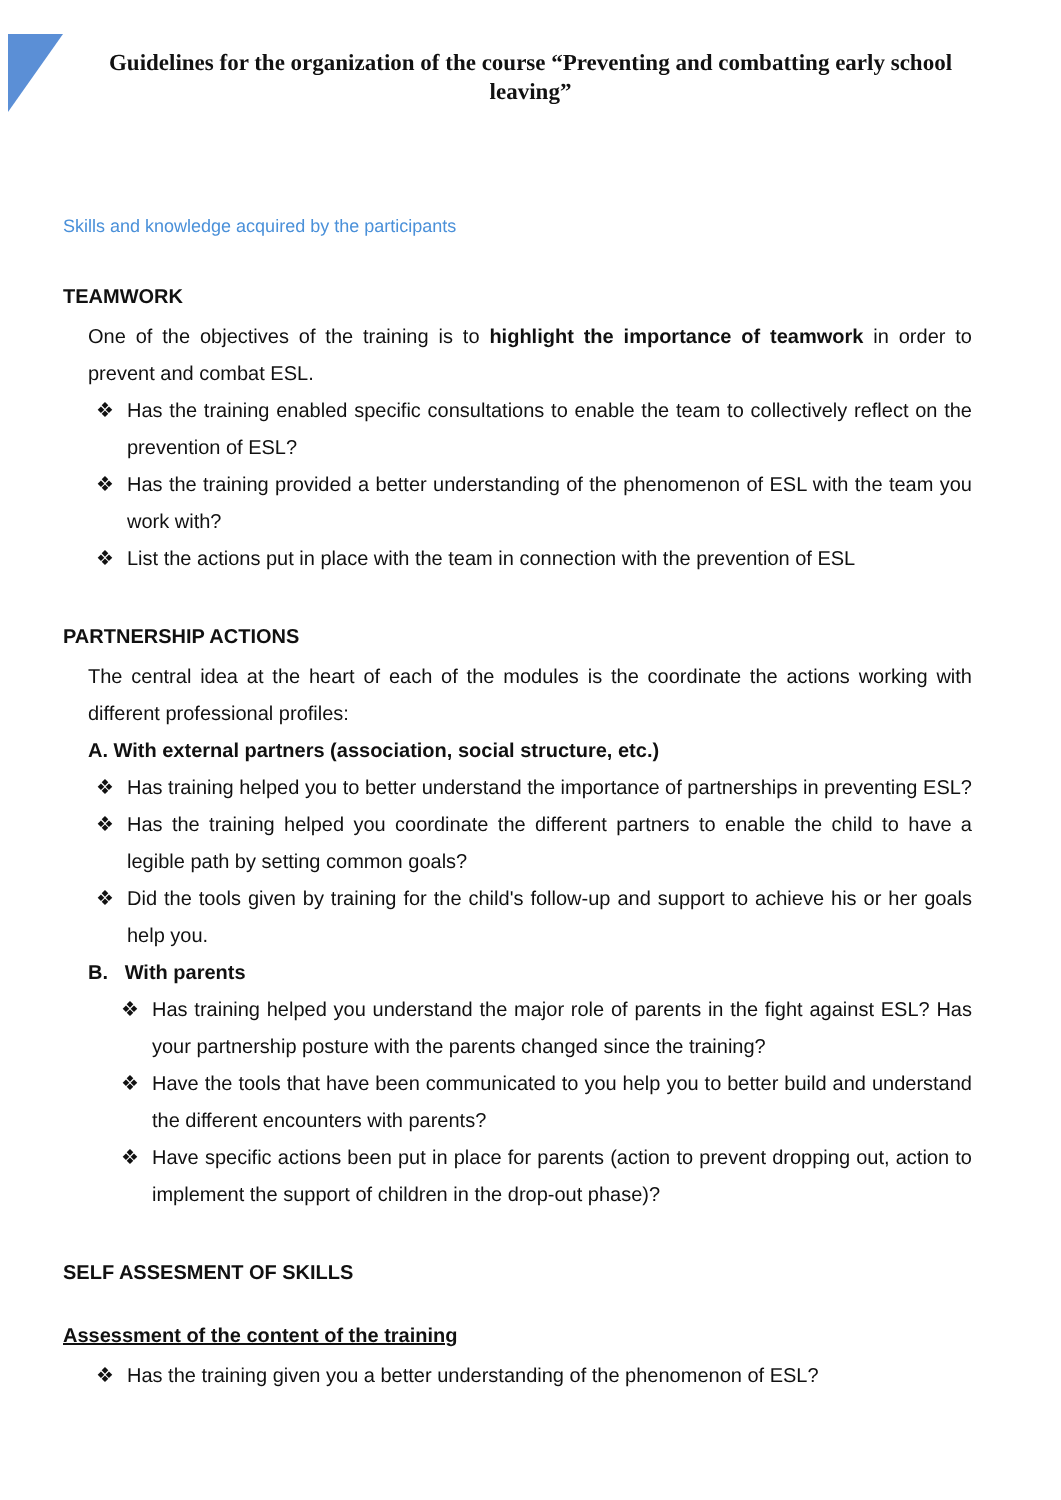Guidelines for the organization of the course “Preventing and combatting early school leaving”
Skills and knowledge acquired by the participants
TEAMWORK
One of the objectives of the training is to highlight the importance of teamwork in order to prevent and combat ESL.
❖ Has the training enabled specific consultations to enable the team to collectively reflect on the prevention of ESL?
❖ Has the training provided a better understanding of the phenomenon of ESL with the team you work with?
❖ List the actions put in place with the team in connection with the prevention of ESL
PARTNERSHIP ACTIONS
The central idea at the heart of each of the modules is the coordinate the actions working with different professional profiles:
A. With external partners (association, social structure, etc.)
❖ Has training helped you to better understand the importance of partnerships in preventing ESL?
❖ Has the training helped you coordinate the different partners to enable the child to have a legible path by setting common goals?
❖ Did the tools given by training for the child's follow-up and support to achieve his or her goals help you.
B. With parents
❖ Has training helped you understand the major role of parents in the fight against ESL? Has your partnership posture with the parents changed since the training?
❖ Have the tools that have been communicated to you help you to better build and understand the different encounters with parents?
❖ Have specific actions been put in place for parents (action to prevent dropping out, action to implement the support of children in the drop-out phase)?
SELF ASSESMENT OF SKILLS
Assessment of the content of the training
❖ Has the training given you a better understanding of the phenomenon of ESL?